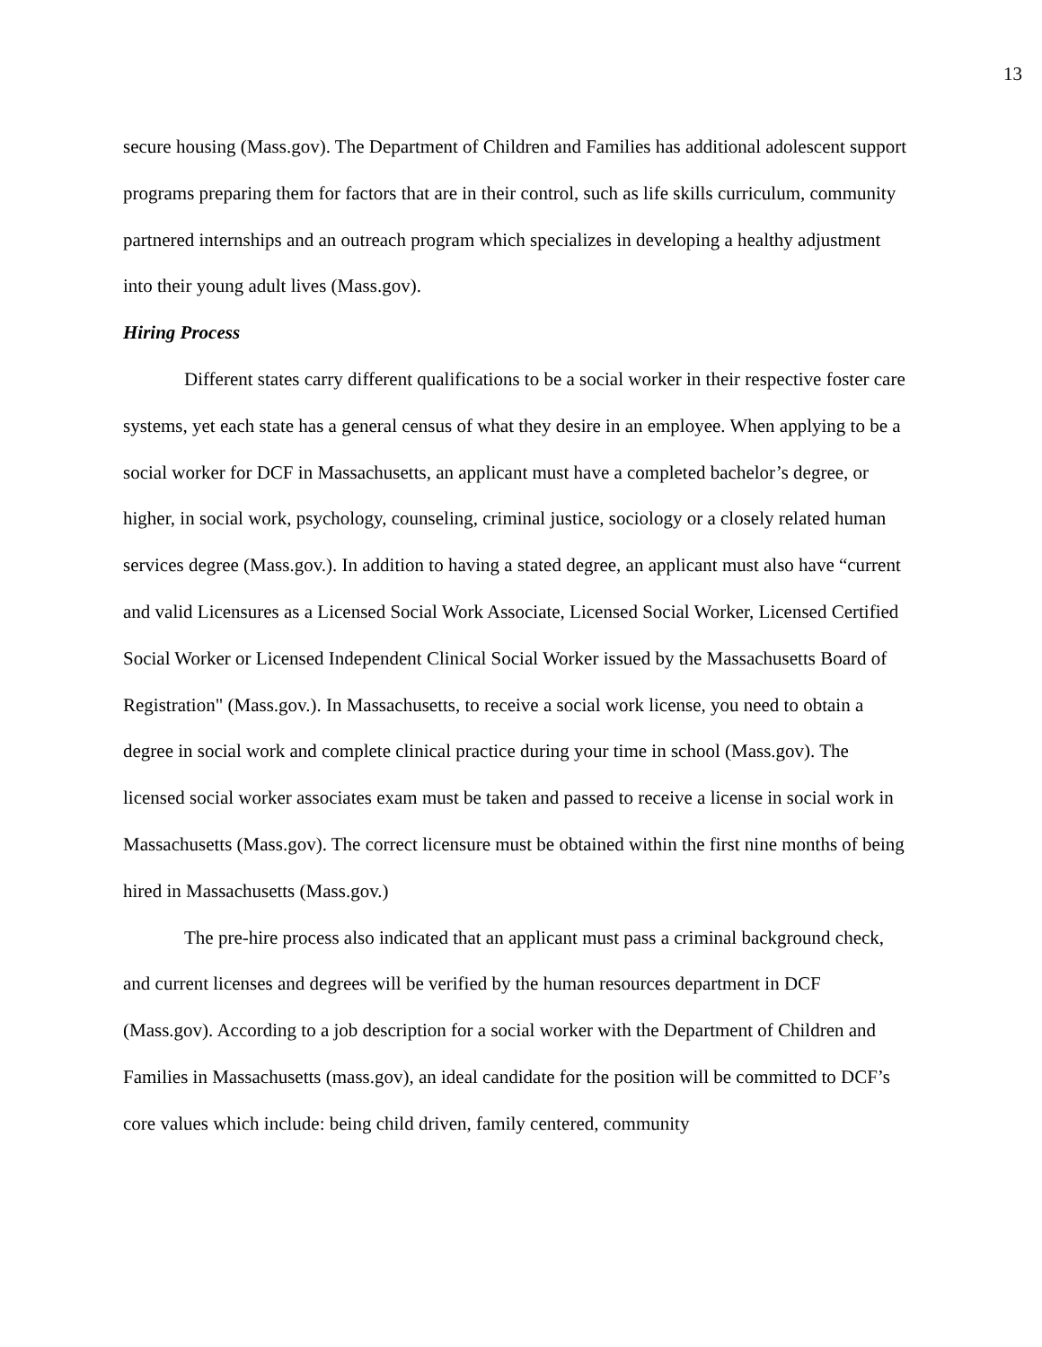13
secure housing (Mass.gov). The Department of Children and Families has additional adolescent support programs preparing them for factors that are in their control, such as life skills curriculum, community partnered internships and an outreach program which specializes in developing a healthy adjustment into their young adult lives (Mass.gov).
Hiring Process
Different states carry different qualifications to be a social worker in their respective foster care systems, yet each state has a general census of what they desire in an employee. When applying to be a social worker for DCF in Massachusetts, an applicant must have a completed bachelor’s degree, or higher, in social work, psychology, counseling, criminal justice, sociology or a closely related human services degree (Mass.gov.). In addition to having a stated degree, an applicant must also have “current and valid Licensures as a Licensed Social Work Associate, Licensed Social Worker, Licensed Certified Social Worker or Licensed Independent Clinical Social Worker issued by the Massachusetts Board of Registration" (Mass.gov.). In Massachusetts, to receive a social work license, you need to obtain a degree in social work and complete clinical practice during your time in school (Mass.gov). The licensed social worker associates exam must be taken and passed to receive a license in social work in Massachusetts (Mass.gov). The correct licensure must be obtained within the first nine months of being hired in Massachusetts (Mass.gov.)
The pre-hire process also indicated that an applicant must pass a criminal background check, and current licenses and degrees will be verified by the human resources department in DCF (Mass.gov). According to a job description for a social worker with the Department of Children and Families in Massachusetts (mass.gov), an ideal candidate for the position will be committed to DCF’s core values which include: being child driven, family centered, community